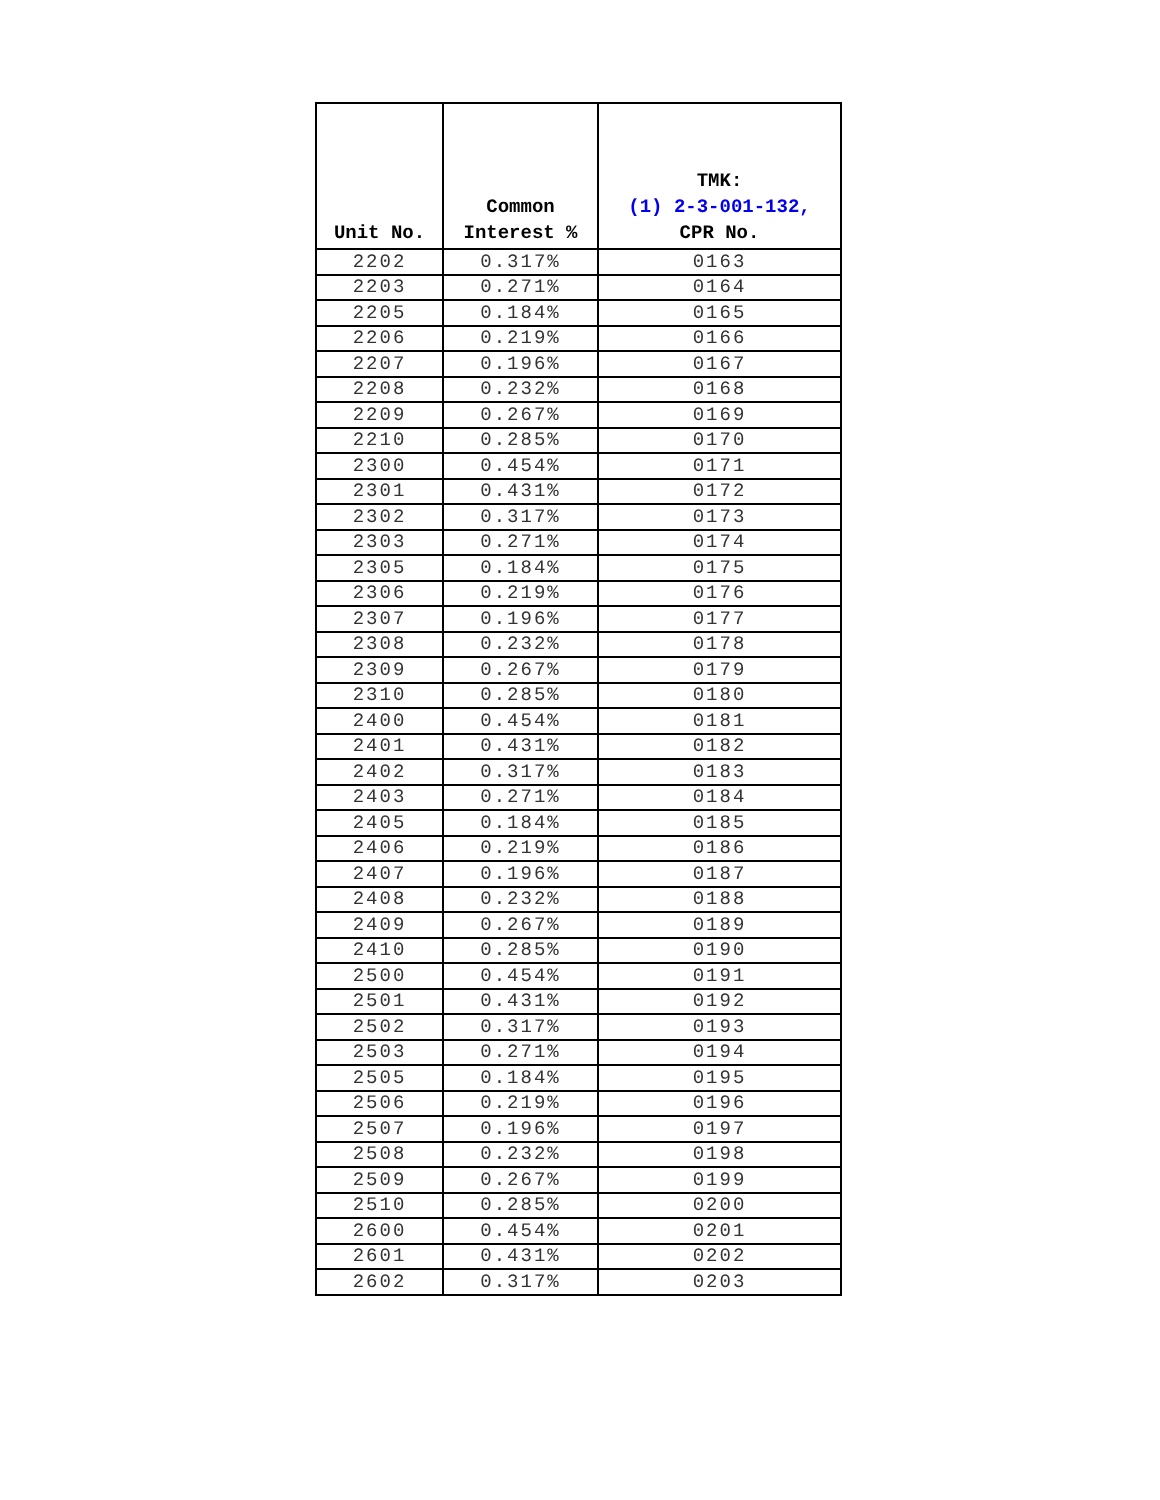| Unit No. | Common Interest % | TMK: (1) 2-3-001-132, CPR No. |
| --- | --- | --- |
| 2202 | 0.317% | 0163 |
| 2203 | 0.271% | 0164 |
| 2205 | 0.184% | 0165 |
| 2206 | 0.219% | 0166 |
| 2207 | 0.196% | 0167 |
| 2208 | 0.232% | 0168 |
| 2209 | 0.267% | 0169 |
| 2210 | 0.285% | 0170 |
| 2300 | 0.454% | 0171 |
| 2301 | 0.431% | 0172 |
| 2302 | 0.317% | 0173 |
| 2303 | 0.271% | 0174 |
| 2305 | 0.184% | 0175 |
| 2306 | 0.219% | 0176 |
| 2307 | 0.196% | 0177 |
| 2308 | 0.232% | 0178 |
| 2309 | 0.267% | 0179 |
| 2310 | 0.285% | 0180 |
| 2400 | 0.454% | 0181 |
| 2401 | 0.431% | 0182 |
| 2402 | 0.317% | 0183 |
| 2403 | 0.271% | 0184 |
| 2405 | 0.184% | 0185 |
| 2406 | 0.219% | 0186 |
| 2407 | 0.196% | 0187 |
| 2408 | 0.232% | 0188 |
| 2409 | 0.267% | 0189 |
| 2410 | 0.285% | 0190 |
| 2500 | 0.454% | 0191 |
| 2501 | 0.431% | 0192 |
| 2502 | 0.317% | 0193 |
| 2503 | 0.271% | 0194 |
| 2505 | 0.184% | 0195 |
| 2506 | 0.219% | 0196 |
| 2507 | 0.196% | 0197 |
| 2508 | 0.232% | 0198 |
| 2509 | 0.267% | 0199 |
| 2510 | 0.285% | 0200 |
| 2600 | 0.454% | 0201 |
| 2601 | 0.431% | 0202 |
| 2602 | 0.317% | 0203 |